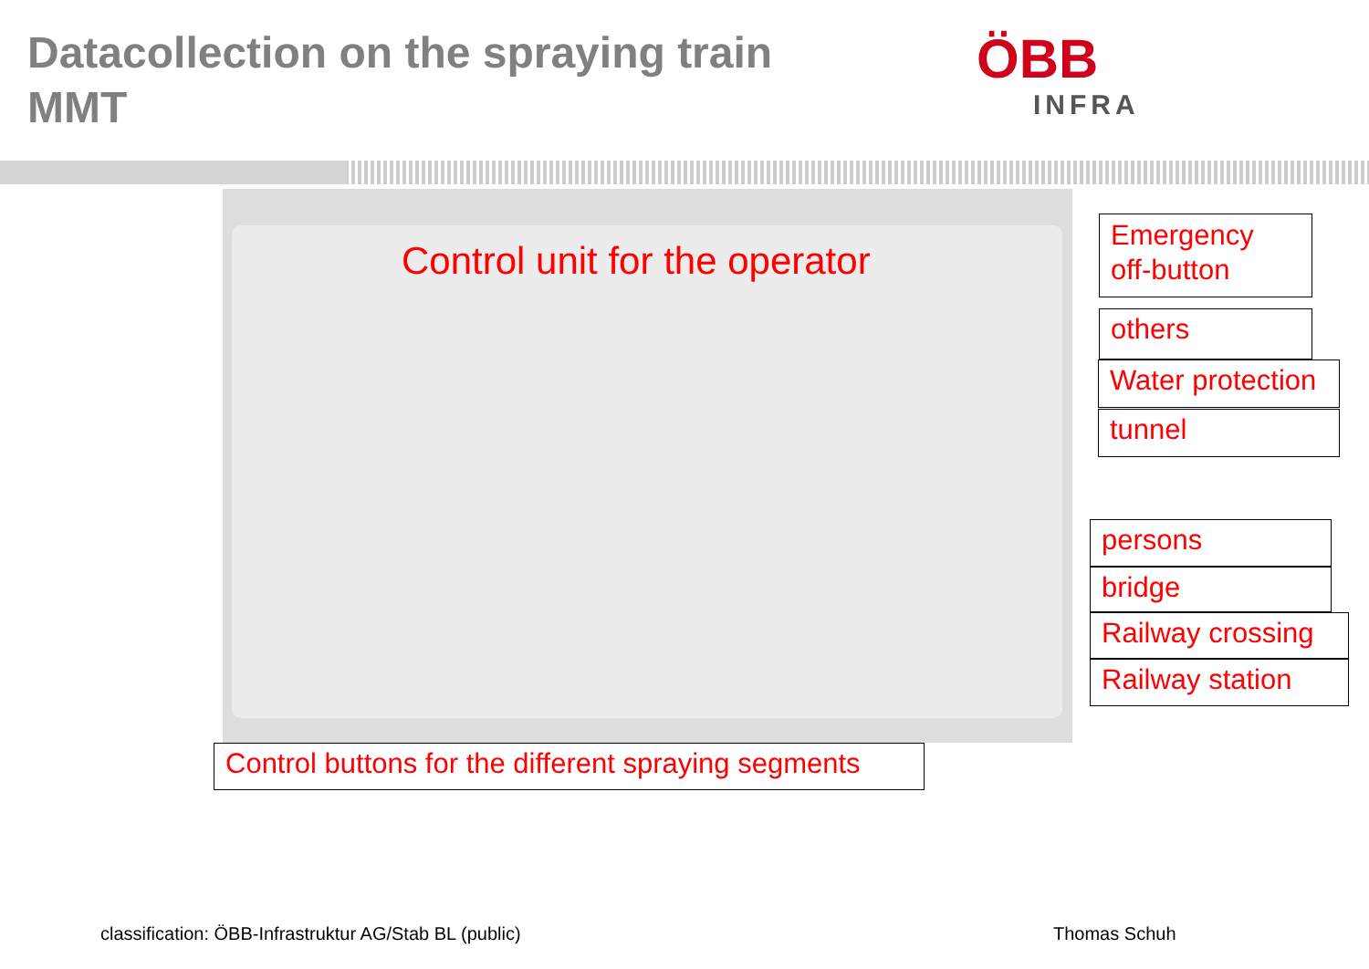Datacollection on the spraying train
MMT
ÖBB
INFRA
Control unit for the operator
Emergency off-button
others
Water protection
tunnel
persons
bridge
Railway crossing
Railway station
Control buttons for the different spraying segments
classification: ÖBB-Infrastruktur AG/Stab BL (public)
Thomas Schuh